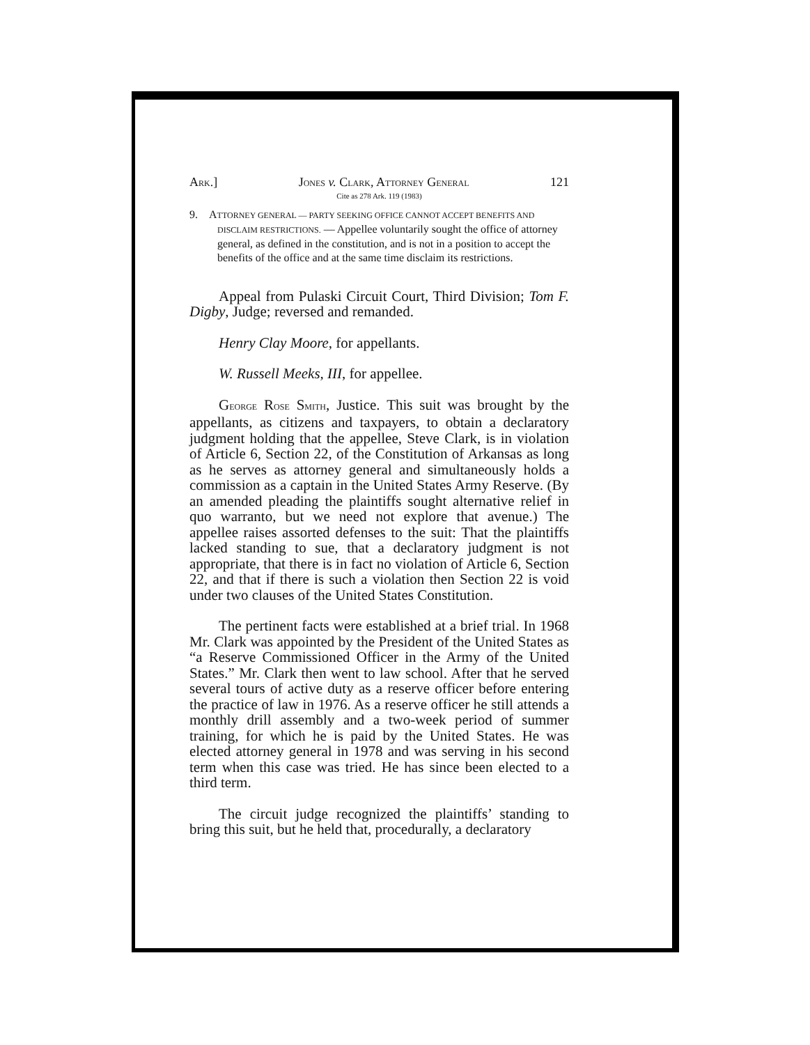ARK.] JONES v. CLARK, ATTORNEY GENERAL 121
Cite as 278 Ark. 119 (1983)
9. ATTORNEY GENERAL — PARTY SEEKING OFFICE CANNOT ACCEPT BENEFITS AND DISCLAIM RESTRICTIONS. — Appellee voluntarily sought the office of attorney general, as defined in the constitution, and is not in a position to accept the benefits of the office and at the same time disclaim its restrictions.
Appeal from Pulaski Circuit Court, Third Division; Tom F. Digby, Judge; reversed and remanded.
Henry Clay Moore, for appellants.
W. Russell Meeks, III, for appellee.
GEORGE ROSE SMITH, Justice. This suit was brought by the appellants, as citizens and taxpayers, to obtain a declaratory judgment holding that the appellee, Steve Clark, is in violation of Article 6, Section 22, of the Constitution of Arkansas as long as he serves as attorney general and simultaneously holds a commission as a captain in the United States Army Reserve. (By an amended pleading the plaintiffs sought alternative relief in quo warranto, but we need not explore that avenue.) The appellee raises assorted defenses to the suit: That the plaintiffs lacked standing to sue, that a declaratory judgment is not appropriate, that there is in fact no violation of Article 6, Section 22, and that if there is such a violation then Section 22 is void under two clauses of the United States Constitution.
The pertinent facts were established at a brief trial. In 1968 Mr. Clark was appointed by the President of the United States as “a Reserve Commissioned Officer in the Army of the United States.” Mr. Clark then went to law school. After that he served several tours of active duty as a reserve officer before entering the practice of law in 1976. As a reserve officer he still attends a monthly drill assembly and a two-week period of summer training, for which he is paid by the United States. He was elected attorney general in 1978 and was serving in his second term when this case was tried. He has since been elected to a third term.
The circuit judge recognized the plaintiffs’ standing to bring this suit, but he held that, procedurally, a declaratory